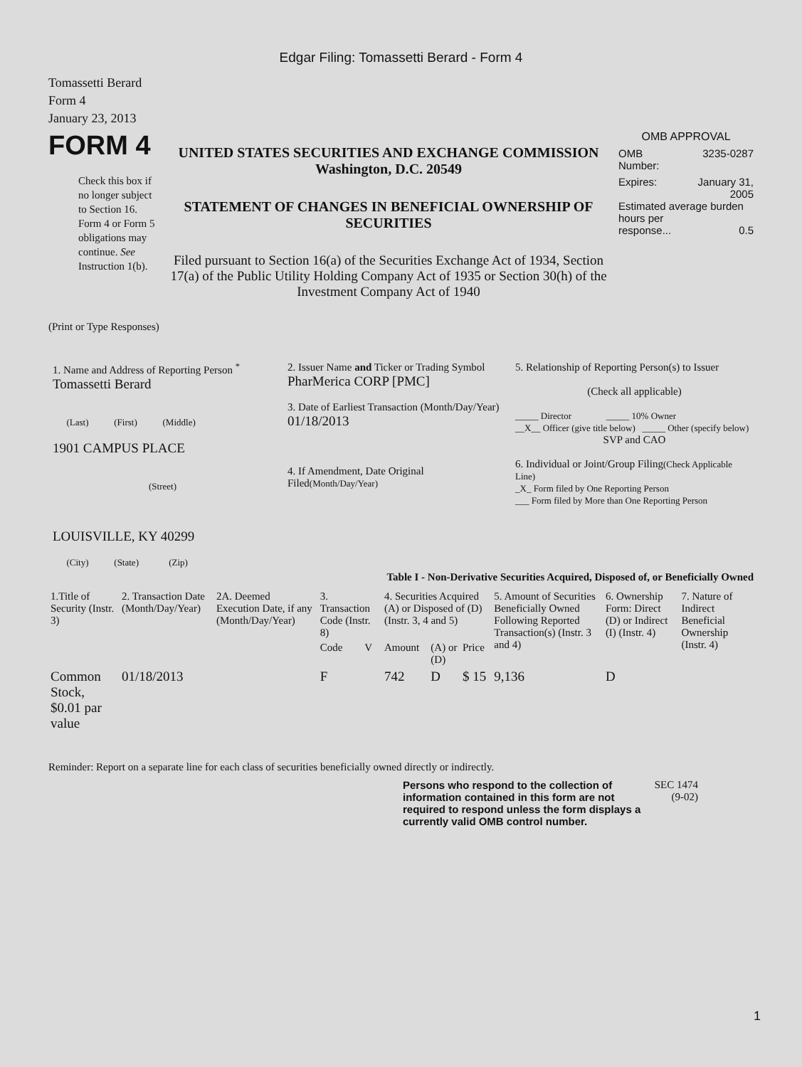Edgar Filing: Tomassetti Berard - Form 4
Tomassetti Berard
Form 4
January 23, 2013
FORM 4
Check this box if no longer subject to Section 16. Form 4 or Form 5 obligations may continue. See Instruction 1(b).
UNITED STATES SECURITIES AND EXCHANGE COMMISSION
Washington, D.C. 20549
STATEMENT OF CHANGES IN BENEFICIAL OWNERSHIP OF SECURITIES
Filed pursuant to Section 16(a) of the Securities Exchange Act of 1934, Section 17(a) of the Public Utility Holding Company Act of 1935 or Section 30(h) of the Investment Company Act of 1940
OMB APPROVAL
OMB
Number: 3235-0287
Expires: January 31,
2005
Estimated average burden hours per
response... 0.5
(Print or Type Responses)
1. Name and Address of Reporting Person <sup>*</sup>
Tomassetti Berard
(Last) (First) (Middle)
1901 CAMPUS PLACE
(Street)
LOUISVILLE, KY 40299
(City) (State) (Zip)
2. Issuer Name and Ticker or Trading Symbol
PharMerica CORP [PMC]
3. Date of Earliest Transaction (Month/Day/Year)
01/18/2013
4. If Amendment, Date Original Filed(Month/Day/Year)
5. Relationship of Reporting Person(s) to Issuer
(Check all applicable)
_____ Director _____ 10% Owner
__X__ Officer (give title below) _____ Other (specify below)
SVP and CAO
6. Individual or Joint/Group Filing(Check Applicable Line)
_X_ Form filed by One Reporting Person
___ Form filed by More than One Reporting Person
Table I - Non-Derivative Securities Acquired, Disposed of, or Beneficially Owned
| 1.Title of Security (Instr. 3) | 2. Transaction Date (Month/Day/Year) | 2A. Deemed Execution Date, if any (Month/Day/Year) | 3. Transaction Code (Instr. 8) | | 4. Securities Acquired (A) or Disposed of (D) (Instr. 3, 4 and 5) | | | 5. Amount of Securities Beneficially Owned Following Reported Transaction(s) (Instr. 3 and 4) | 6. Ownership Form: Direct (D) or Indirect (I) (Instr. 4) | 7. Nature of Indirect Beneficial Ownership (Instr. 4) |
| --- | --- | --- | --- | --- | --- | --- | --- | --- | --- | --- |
| | | | Code | V | Amount | (A) or (D) | Price | | | |
| Common Stock, $0.01 par value | 01/18/2013 | | F | | 742 | D | $ 15 | 9,136 | D | |
Reminder: Report on a separate line for each class of securities beneficially owned directly or indirectly.
Persons who respond to the collection of information contained in this form are not required to respond unless the form displays a currently valid OMB control number.
SEC 1474 (9-02)
1